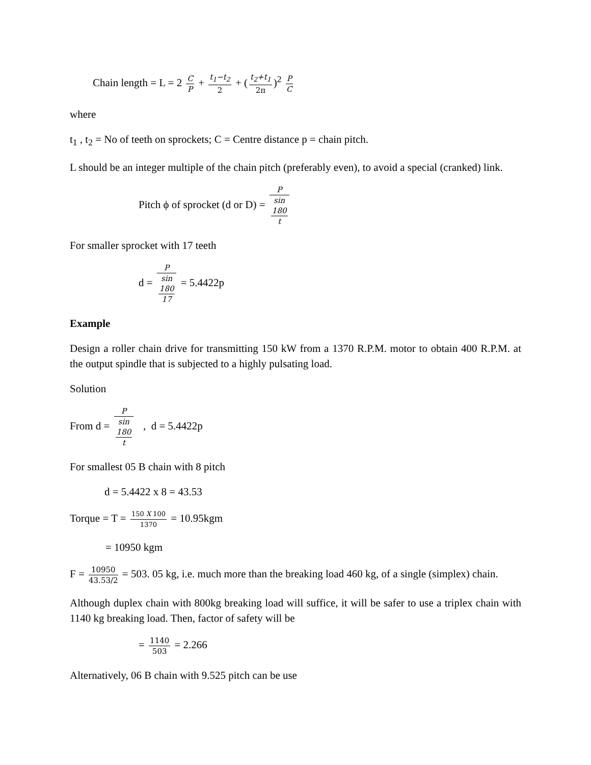Chain length = L = 2 C P + t<sub>1</sub>−t<sub>2</sub> 2 + (t<sub>2</sub>+t<sub>1</sub> 2π)<sup>2</sup> P C
where
t<sub>1</sub> , t<sub>2</sub> = No of teeth on sprockets; C = Centre distance p = chain pitch.
L should be an integer multiple of the chain pitch (preferably even), to avoid a special (cranked) link.
Pitch ϕ of sprocket (d or D) = P sin
180
t
For smaller sprocket with 17 teeth
d = P sin
180
17 = 5.4422p
Example
Design a roller chain drive for transmitting 150 kW from a 1370 R.P.M. motor to obtain 400 R.P.M. at the output spindle that is subjected to a highly pulsating load.
Solution
From d = P sin
180
t , d = 5.4422p
For smallest 05 B chain with 8 pitch
d = 5.4422 x 8 = 43.53
Torque = T = 150 X 100 1370 = 10.95kgm
= 10950 kgm
F = 10950 43.53/2 = 503. 05 kg, i.e. much more than the breaking load 460 kg, of a single (simplex) chain.
Although duplex chain with 800kg breaking load will suffice, it will be safer to use a triplex chain with 1140 kg breaking load. Then, factor of safety will be
= 1140 503 = 2.266
Alternatively, 06 B chain with 9.525 pitch can be use